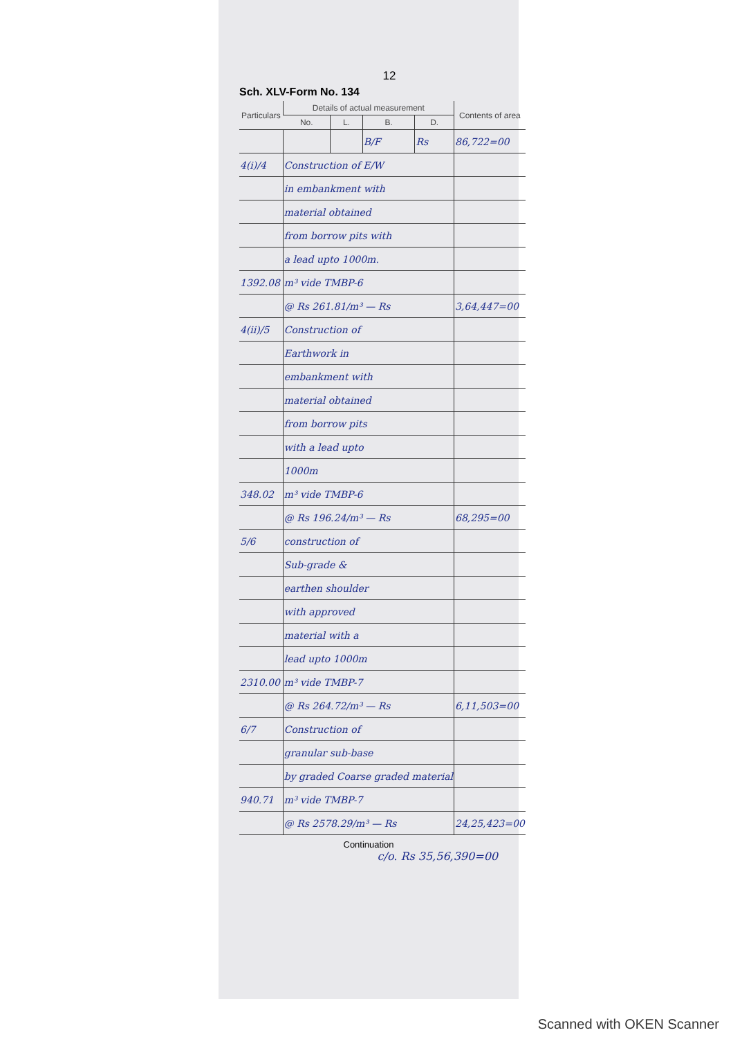12
Sch. XLV-Form No. 134
| Particulars | Details of actual measurement | | | | Contents of area |
| --- | --- | --- | --- | --- | --- |
| | No. | L. | B. | D. | |
| | | | B/F | Rs | 86,722=00 |
| 4(i)/4 | Construction of E/W | | | | |
| | in embankment with | | | | |
| | material obtained | | | | |
| | from borrow pits with | | | | |
| | a lead upto 1000m. | | | | |
| 1392.08 | m³ vide TMBP-6 | | | | |
| | @ Rs 261.81/m³ — Rs | | | | 3,64,447=00 |
| 4(ii)/5 | Construction of | | | | |
| | Earthwork in | | | | |
| | embankment with | | | | |
| | material obtained | | | | |
| | from borrow pits | | | | |
| | with a lead upto | | | | |
| | 1000m | | | | |
| 348.02 | m³ vide TMBP-6 | | | | |
| | @ Rs 196.24/m³ — Rs | | | | 68,295=00 |
| 5/6 | construction of | | | | |
| | Sub-grade & | | | | |
| | earthen shoulder | | | | |
| | with approved | | | | |
| | material with a | | | | |
| | lead upto 1000m | | | | |
| 2310.00 | m³ vide TMBP-7 | | | | |
| | @ Rs 264.72/m³ — Rs | | | | 6,11,503=00 |
| 6/7 | Construction of | | | | |
| | granular sub-base | | | | |
| | by graded Coarse graded material | | | | |
| 940.71 | m³ vide TMBP-7 | | | | |
| | @ Rs 2578.29/m³ — Rs | | | | 24,25,423=00 |
Continuation
c/o. Rs 35,56,390=00
Scanned with OKEN Scanner